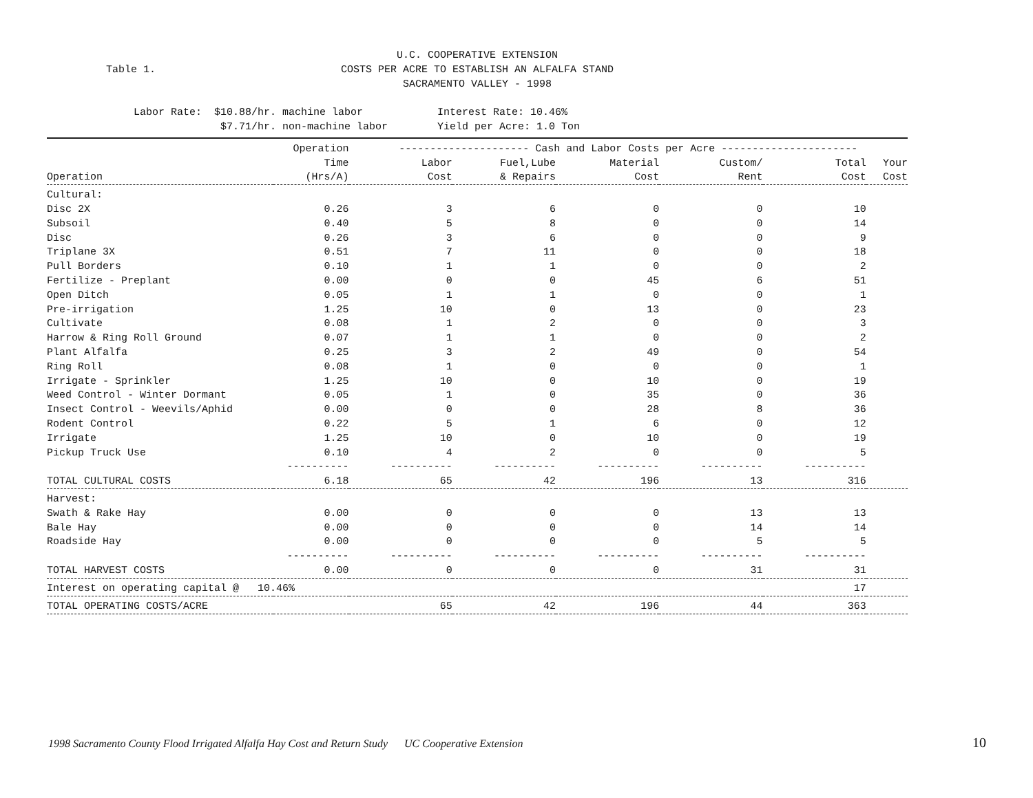U.C. COOPERATIVE EXTENSION
Table 1.
COSTS PER ACRE TO ESTABLISH AN ALFALFA STAND
SACRAMENTO VALLEY - 1998
Labor Rate: $10.88/hr. machine labor Interest Rate: 10.46% $7.71/hr. non-machine labor Yield per Acre: 1.0 Ton
| | Operation | --------------------- Cash and Labor Costs per Acre ---------------------- | | | | | |
| --- | --- | --- | --- | --- | --- | --- | --- |
| | Time | Labor | Fuel,Lube | Material | Custom/ | Total | Your |
| Operation | (Hrs/A) | Cost | & Repairs | Cost | Rent | Cost | Cost |
| Cultural: | | | | | | | |
| Disc 2X | 0.26 | 3 | 6 | 0 | 0 | 10 | |
| Subsoil | 0.40 | 5 | 8 | 0 | 0 | 14 | |
| Disc | 0.26 | 3 | 6 | 0 | 0 | 9 | |
| Triplane 3X | 0.51 | 7 | 11 | 0 | 0 | 18 | |
| Pull Borders | 0.10 | 1 | 1 | 0 | 0 | 2 | |
| Fertilize - Preplant | 0.00 | 0 | 0 | 45 | 6 | 51 | |
| Open Ditch | 0.05 | 1 | 1 | 0 | 0 | 1 | |
| Pre-irrigation | 1.25 | 10 | 0 | 13 | 0 | 23 | |
| Cultivate | 0.08 | 1 | 2 | 0 | 0 | 3 | |
| Harrow & Ring Roll Ground | 0.07 | 1 | 1 | 0 | 0 | 2 | |
| Plant Alfalfa | 0.25 | 3 | 2 | 49 | 0 | 54 | |
| Ring Roll | 0.08 | 1 | 0 | 0 | 0 | 1 | |
| Irrigate - Sprinkler | 1.25 | 10 | 0 | 10 | 0 | 19 | |
| Weed Control - Winter Dormant | 0.05 | 1 | 0 | 35 | 0 | 36 | |
| Insect Control - Weevils/Aphid | 0.00 | 0 | 0 | 28 | 8 | 36 | |
| Rodent Control | 0.22 | 5 | 1 | 6 | 0 | 12 | |
| Irrigate | 1.25 | 10 | 0 | 10 | 0 | 19 | |
| Pickup Truck Use | 0.10 | 4 | 2 | 0 | 0 | 5 | |
| | ---------- | ---------- | ---------- | ---------- | ---------- | ---------- | |
| TOTAL CULTURAL COSTS | 6.18 | 65 | 42 | 196 | 13 | 316 | |
| Harvest: | | | | | | | |
| Swath & Rake Hay | 0.00 | 0 | 0 | 0 | 13 | 13 | |
| Bale Hay | 0.00 | 0 | 0 | 0 | 14 | 14 | |
| Roadside Hay | 0.00 | 0 | 0 | 0 | 5 | 5 | |
| | ---------- | ---------- | ---------- | ---------- | ---------- | ---------- | |
| TOTAL HARVEST COSTS | 0.00 | 0 | 0 | 0 | 31 | 31 | |
| Interest on operating capital @ 10.46% | | | | | | 17 | |
| TOTAL OPERATING COSTS/ACRE | | 65 | 42 | 196 | 44 | 363 | |
1998 Sacramento County Flood Irrigated Alfalfa Hay Cost and Return Study UC Cooperative Extension 10